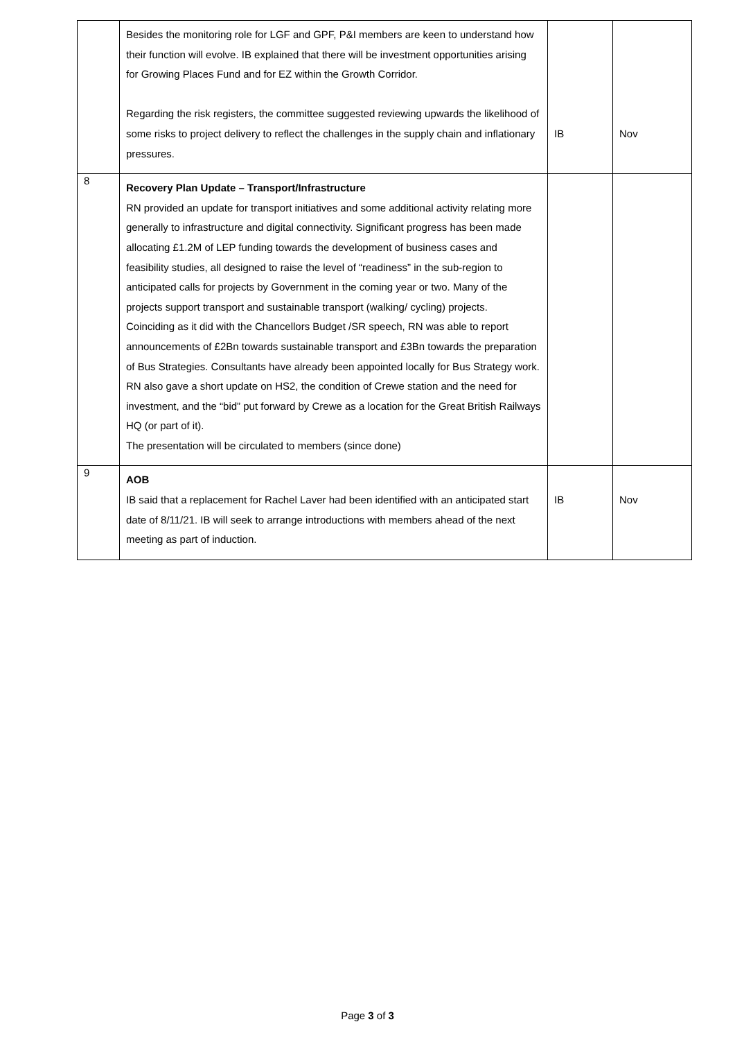| | Besides the monitoring role for LGF and GPF, P&I members are keen to understand how their function will evolve. IB explained that there will be investment opportunities arising for Growing Places Fund and for EZ within the Growth Corridor. Regarding the risk registers, the committee suggested reviewing upwards the likelihood of some risks to project delivery to reflect the challenges in the supply chain and inflationary pressures. | IB | Nov |
| 8 | Recovery Plan Update – Transport/Infrastructure RN provided an update for transport initiatives and some additional activity relating more generally to infrastructure and digital connectivity. Significant progress has been made allocating £1.2M of LEP funding towards the development of business cases and feasibility studies, all designed to raise the level of “readiness” in the sub-region to anticipated calls for projects by Government in the coming year or two. Many of the projects support transport and sustainable transport (walking/ cycling) projects. Coinciding as it did with the Chancellors Budget /SR speech, RN was able to report announcements of £2Bn towards sustainable transport and £3Bn towards the preparation of Bus Strategies. Consultants have already been appointed locally for Bus Strategy work. RN also gave a short update on HS2, the condition of Crewe station and the need for investment, and the “bid” put forward by Crewe as a location for the Great British Railways HQ (or part of it). The presentation will be circulated to members (since done) | | |
| 9 | AOB IB said that a replacement for Rachel Laver had been identified with an anticipated start date of 8/11/21. IB will seek to arrange introductions with members ahead of the next meeting as part of induction. | IB | Nov |
Page 3 of 3